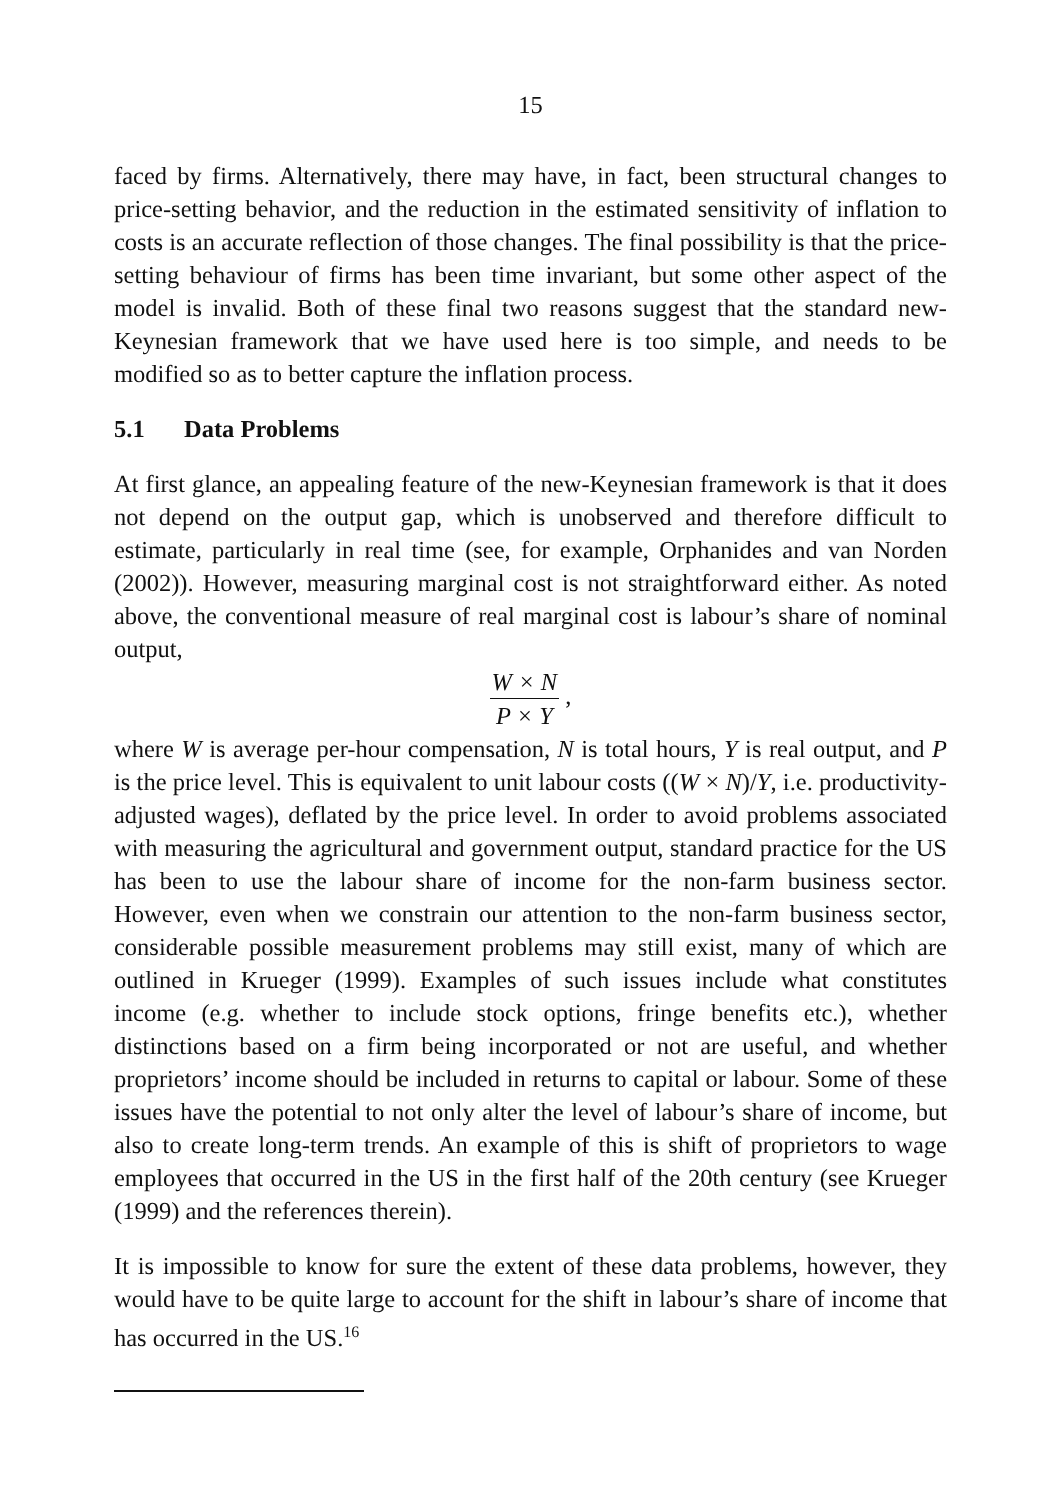15
faced by firms. Alternatively, there may have, in fact, been structural changes to price-setting behavior, and the reduction in the estimated sensitivity of inflation to costs is an accurate reflection of those changes. The final possibility is that the price-setting behaviour of firms has been time invariant, but some other aspect of the model is invalid. Both of these final two reasons suggest that the standard new-Keynesian framework that we have used here is too simple, and needs to be modified so as to better capture the inflation process.
5.1 Data Problems
At first glance, an appealing feature of the new-Keynesian framework is that it does not depend on the output gap, which is unobserved and therefore difficult to estimate, particularly in real time (see, for example, Orphanides and van Norden (2002)). However, measuring marginal cost is not straightforward either. As noted above, the conventional measure of real marginal cost is labour’s share of nominal output,
W × N
P × Y
,
where W is average per-hour compensation, N is total hours, Y is real output, and P is the price level. This is equivalent to unit labour costs ((W × N)/Y, i.e. productivity-adjusted wages), deflated by the price level. In order to avoid problems associated with measuring the agricultural and government output, standard practice for the US has been to use the labour share of income for the non-farm business sector. However, even when we constrain our attention to the non-farm business sector, considerable possible measurement problems may still exist, many of which are outlined in Krueger (1999). Examples of such issues include what constitutes income (e.g. whether to include stock options, fringe benefits etc.), whether distinctions based on a firm being incorporated or not are useful, and whether proprietors’ income should be included in returns to capital or labour. Some of these issues have the potential to not only alter the level of labour’s share of income, but also to create long-term trends. An example of this is shift of proprietors to wage employees that occurred in the US in the first half of the 20th century (see Krueger (1999) and the references therein).
It is impossible to know for sure the extent of these data problems, however, they would have to be quite large to account for the shift in labour’s share of income that has occurred in the US.<sup>16</sup>